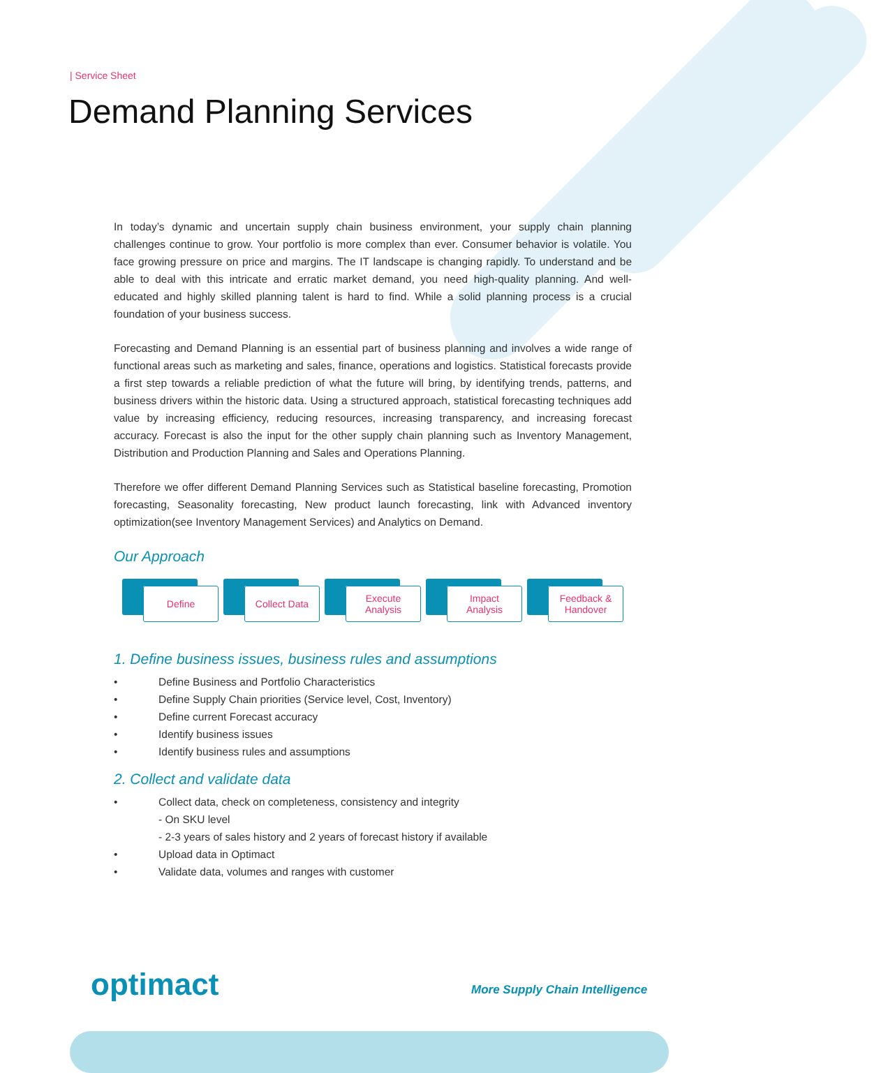| Service Sheet
Demand Planning Services
In today’s dynamic and uncertain supply chain business environment, your supply chain planning challenges continue to grow. Your portfolio is more complex than ever. Consumer behavior is volatile. You face growing pressure on price and margins. The IT landscape is changing rapidly. To understand and be able to deal with this intricate and erratic market demand, you need high-quality planning. And well-educated and highly skilled planning talent is hard to find. While a solid planning process is a crucial foundation of your business success.
Forecasting and Demand Planning is an essential part of business planning and involves a wide range of functional areas such as marketing and sales, finance, operations and logistics. Statistical forecasts provide a first step towards a reliable prediction of what the future will bring, by identifying trends, patterns, and business drivers within the historic data. Using a structured approach, statistical forecasting techniques add value by increasing efficiency, reducing resources, increasing transparency, and increasing forecast accuracy. Forecast is also the input for the other supply chain planning such as Inventory Management, Distribution and Production Planning and Sales and Operations Planning.
Therefore we offer different Demand Planning Services such as Statistical baseline forecasting, Promotion forecasting, Seasonality forecasting, New product launch forecasting, link with Advanced inventory optimization(see Inventory Management Services) and Analytics on Demand.
Our Approach
Define Collect Data Execute
Analysis
Impact
Analysis
Feedback &
Handover
1. Define business issues, business rules and assumptions
• Define Business and Portfolio Characteristics
• Define Supply Chain priorities (Service level, Cost, Inventory)
• Define current Forecast accuracy
• Identify business issues
• Identify business rules and assumptions
2. Collect and validate data
• Collect data, check on completeness, consistency and integrity
- On SKU level
- 2-3 years of sales history and 2 years of forecast history if available
• Upload data in Optimact
• Validate data, volumes and ranges with customer
optimact More Supply Chain Intelligence